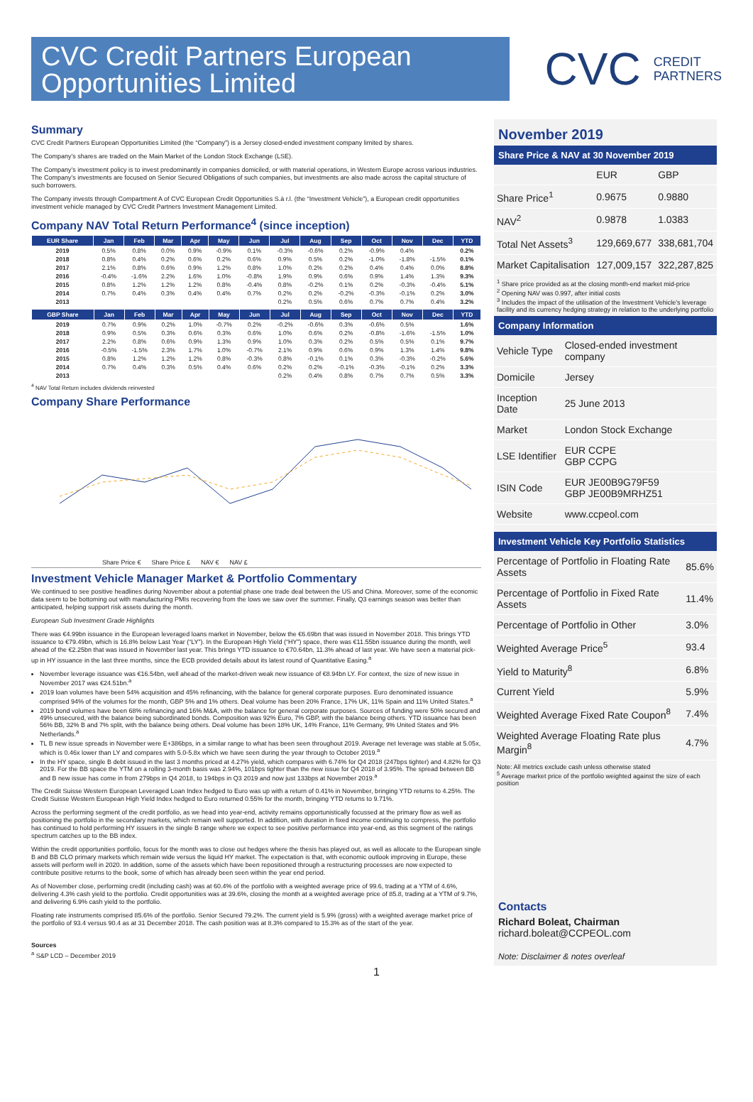CVC Credit Partners European Opportunities Limited
CVC CREDIT
PARTNERS
Summary
CVC Credit Partners European Opportunities Limited (the “Company”) is a Jersey closed-ended investment company limited by shares.
The Company’s shares are traded on the Main Market of the London Stock Exchange (LSE).
The Company’s investment policy is to invest predominantly in companies domiciled, or with material operations, in Western Europe across various industries. The Company’s investments are focused on Senior Secured Obligations of such companies, but investments are also made across the capital structure of such borrowers.
The Company invests through Compartment A of CVC European Credit Opportunities S.à r.l. (the “Investment Vehicle”), a European credit opportunities investment vehicle managed by CVC Credit Partners Investment Management Limited.
Company NAV Total Return Performance<sup>4</sup> (since inception)
| EUR Share | Jan | Feb | Mar | Apr | May | Jun | Jul | Aug | Sep | Oct | Nov | Dec | YTD |
| --- | --- | --- | --- | --- | --- | --- | --- | --- | --- | --- | --- | --- | --- |
| 2019 | 0.5% | 0.8% | 0.0% | 0.9% | -0.9% | 0.1% | -0.3% | -0.6% | 0.2% | -0.9% | 0.4% | | 0.2% |
| 2018 | 0.8% | 0.4% | 0.2% | 0.6% | 0.2% | 0.6% | 0.9% | 0.5% | 0.2% | -1.0% | -1.8% | -1.5% | 0.1% |
| 2017 | 2.1% | 0.8% | 0.6% | 0.9% | 1.2% | 0.8% | 1.0% | 0.2% | 0.2% | 0.4% | 0.4% | 0.0% | 8.8% |
| 2016 | -0.4% | -1.6% | 2.2% | 1.6% | 1.0% | -0.8% | 1.9% | 0.9% | 0.6% | 0.9% | 1.4% | 1.3% | 9.3% |
| 2015 | 0.8% | 1.2% | 1.2% | 1.2% | 0.8% | -0.4% | 0.8% | -0.2% | 0.1% | 0.2% | -0.3% | -0.4% | 5.1% |
| 2014 | 0.7% | 0.4% | 0.3% | 0.4% | 0.4% | 0.7% | 0.2% | 0.2% | -0.2% | -0.3% | -0.1% | 0.2% | 3.0% |
| 2013 | | | | | | | 0.2% | 0.5% | 0.6% | 0.7% | 0.7% | 0.4% | 3.2% |
| GBP Share | Jan | Feb | Mar | Apr | May | Jun | Jul | Aug | Sep | Oct | Nov | Dec | YTD |
| --- | --- | --- | --- | --- | --- | --- | --- | --- | --- | --- | --- | --- | --- |
| 2019 | 0.7% | 0.9% | 0.2% | 1.0% | -0.7% | 0.2% | -0.2% | -0.6% | 0.3% | -0.6% | 0.5% | | 1.6% |
| 2018 | 0.9% | 0.5% | 0.3% | 0.6% | 0.3% | 0.6% | 1.0% | 0.6% | 0.2% | -0.8% | -1.6% | -1.5% | 1.0% |
| 2017 | 2.2% | 0.8% | 0.6% | 0.9% | 1.3% | 0.9% | 1.0% | 0.3% | 0.2% | 0.5% | 0.5% | 0.1% | 9.7% |
| 2016 | -0.5% | -1.5% | 2.3% | 1.7% | 1.0% | -0.7% | 2.1% | 0.9% | 0.6% | 0.9% | 1.3% | 1.4% | 9.8% |
| 2015 | 0.8% | 1.2% | 1.2% | 1.2% | 0.8% | -0.3% | 0.8% | -0.1% | 0.1% | 0.3% | -0.3% | -0.2% | 5.6% |
| 2014 | 0.7% | 0.4% | 0.3% | 0.5% | 0.4% | 0.6% | 0.2% | 0.2% | -0.1% | -0.3% | -0.1% | 0.2% | 3.3% |
| 2013 | | | | | | | 0.2% | 0.4% | 0.8% | 0.7% | 0.7% | 0.5% | 3.3% |
<sup>4</sup> NAV Total Return includes dividends reinvested
Company Share Performance
Share Price € Share Price £ NAV € NAV £
Investment Vehicle Manager Market & Portfolio Commentary
We continued to see positive headlines during November about a potential phase one trade deal between the US and China. Moreover, some of the economic data seem to be bottoming out with manufacturing PMIs recovering from the lows we saw over the summer. Finally, Q3 earnings season was better than anticipated, helping support risk assets during the month.
European Sub Investment Grade Highlights
There was €4.99bn issuance in the European leveraged loans market in November, below the €6.69bn that was issued in November 2018. This brings YTD issuance to €79.49bn, which is 16.8% below Last Year (“LY”). In the European High Yield (“HY”) space, there was €11.55bn issuance during the month, well ahead of the €2.25bn that was issued in November last year. This brings YTD issuance to €70.64bn, 11.3% ahead of last year. We have seen a material pick-up in HY issuance in the last three months, since the ECB provided details about its latest round of Quantitative Easing.<sup>a</sup>
November leverage issuance was €16.54bn, well ahead of the market-driven weak new issuance of €8.94bn LY. For context, the size of new issue in November 2017 was €24.51bn.<sup>a</sup>
2019 loan volumes have been 54% acquisition and 45% refinancing, with the balance for general corporate purposes. Euro denominated issuance comprised 94% of the volumes for the month, GBP 5% and 1% others. Deal volume has been 20% France, 17% UK, 11% Spain and 11% United States.<sup>a</sup>
2019 bond volumes have been 68% refinancing and 16% M&A, with the balance for general corporate purposes. Sources of funding were 50% secured and 49% unsecured, with the balance being subordinated bonds. Composition was 92% Euro, 7% GBP, with the balance being others. YTD issuance has been 56% BB, 32% B and 7% split, with the balance being others. Deal volume has been 18% UK, 14% France, 11% Germany, 9% United States and 9% Netherlands.<sup>a</sup>
TL B new issue spreads in November were E+386bps, in a similar range to what has been seen throughout 2019. Average net leverage was stable at 5.05x, which is 0.46x lower than LY and compares with 5.0-5.8x which we have seen during the year through to October 2019.<sup>a</sup>
In the HY space, single B debt issued in the last 3 months priced at 4.27% yield, which compares with 6.74% for Q4 2018 (247bps tighter) and 4.82% for Q3 2019. For the BB space the YTM on a rolling 3-month basis was 2.94%, 101bps tighter than the new issue for Q4 2018 of 3.95%. The spread between BB and B new issue has come in from 279bps in Q4 2018, to 194bps in Q3 2019 and now just 133bps at November 2019.<sup>a</sup>
The Credit Suisse Western European Leveraged Loan Index hedged to Euro was up with a return of 0.41% in November, bringing YTD returns to 4.25%. The Credit Suisse Western European High Yield Index hedged to Euro returned 0.55% for the month, bringing YTD returns to 9.71%.
Across the performing segment of the credit portfolio, as we head into year-end, activity remains opportunistically focussed at the primary flow as well as positioning the portfolio in the secondary markets, which remain well supported. In addition, with duration in fixed income continuing to compress, the portfolio has continued to hold performing HY issuers in the single B range where we expect to see positive performance into year-end, as this segment of the ratings spectrum catches up to the BB index.
Within the credit opportunities portfolio, focus for the month was to close out hedges where the thesis has played out, as well as allocate to the European single B and BB CLO primary markets which remain wide versus the liquid HY market. The expectation is that, with economic outlook improving in Europe, these assets will perform well in 2020. In addition, some of the assets which have been repositioned through a restructuring processes are now expected to contribute positive returns to the book, some of which has already been seen within the year end period.
As of November close, performing credit (including cash) was at 60.4% of the portfolio with a weighted average price of 99.6, trading at a YTM of 4.6%, delivering 4.3% cash yield to the portfolio. Credit opportunities was at 39.6%, closing the month at a weighted average price of 85.8, trading at a YTM of 9.7%, and delivering 6.9% cash yield to the portfolio.
Floating rate instruments comprised 85.6% of the portfolio. Senior Secured 79.2%. The current yield is 5.9% (gross) with a weighted average market price of the portfolio of 93.4 versus 90.4 as at 31 December 2018. The cash position was at 8.3% compared to 15.3% as of the start of the year.
Sources
<sup>a</sup> S&P LCD – December 2019
November 2019
Share Price & NAV at 30 November 2019
| | EUR | GBP |
| Share Price<sup>1</sup> | 0.9675 | 0.9880 |
| NAV<sup>2</sup> | 0.9878 | 1.0383 |
| Total Net Assets<sup>3</sup> | 129,669,677 | 338,681,704 |
| Market Capitalisation | 127,009,157 | 322,287,825 |
<sup>1</sup> Share price provided as at the closing month-end market mid-price
<sup>2</sup> Opening NAV was 0.997, after initial costs
<sup>3</sup> Includes the impact of the utilisation of the Investment Vehicle's leverage facility and its currency hedging strategy in relation to the underlying portfolio
Company Information
| Vehicle Type | Closed-ended investment company |
| Domicile | Jersey |
| Inception Date | 25 June 2013 |
| Market | London Stock Exchange |
| LSE Identifier | EUR CCPE GBP CCPG |
| ISIN Code | EUR JE00B9G79F59 GBP JE00B9MRHZ51 |
| Website | www.ccpeol.com |
Investment Vehicle Key Portfolio Statistics
| Percentage of Portfolio in Floating Rate Assets | 85.6% |
| Percentage of Portfolio in Fixed Rate Assets | 11.4% |
| Percentage of Portfolio in Other | 3.0% |
| Weighted Average Price<sup>5</sup> | 93.4 |
| Yield to Maturity<sup>8</sup> | 6.8% |
| Current Yield | 5.9% |
| Weighted Average Fixed Rate Coupon<sup>8</sup> | 7.4% |
| Weighted Average Floating Rate plus Margin<sup>8</sup> | 4.7% |
Note: All metrics exclude cash unless otherwise stated
<sup>5</sup> Average market price of the portfolio weighted against the size of each position
Contacts
Richard Boleat, Chairman
richard.boleat@CCPEOL.com
Note: Disclaimer & notes overleaf
1